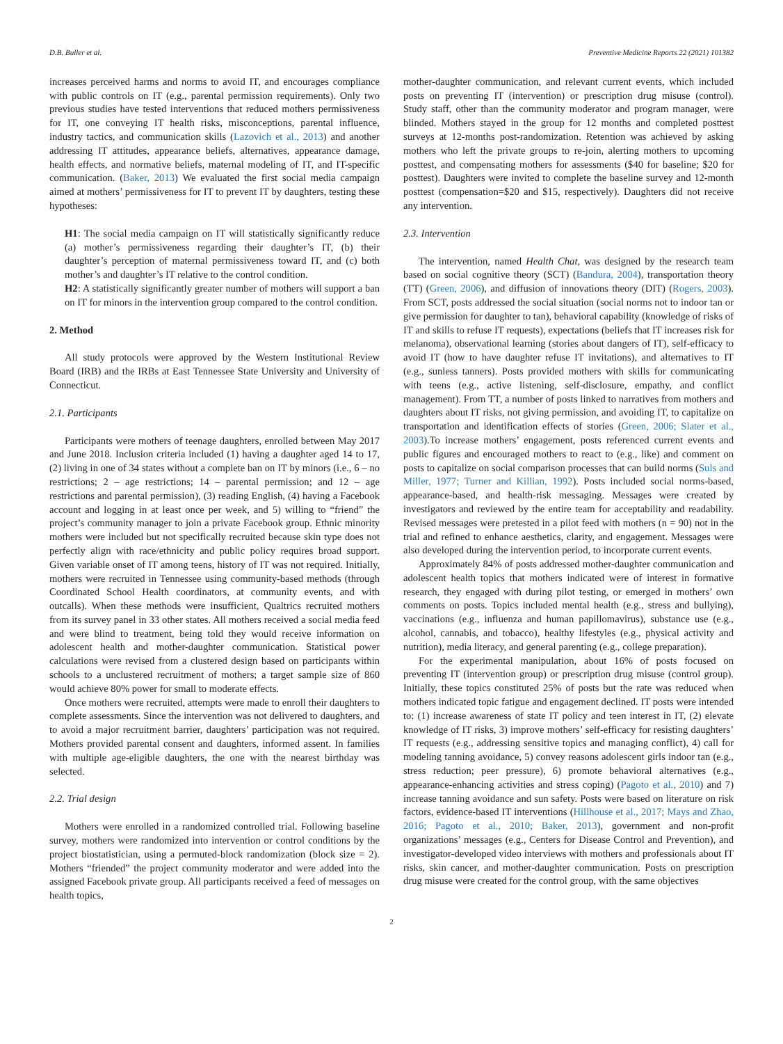D.B. Buller et al. Preventive Medicine Reports 22 (2021) 101382
increases perceived harms and norms to avoid IT, and encourages compliance with public controls on IT (e.g., parental permission requirements). Only two previous studies have tested interventions that reduced mothers permissiveness for IT, one conveying IT health risks, misconceptions, parental influence, industry tactics, and communication skills (Lazovich et al., 2013) and another addressing IT attitudes, appearance beliefs, alternatives, appearance damage, health effects, and normative beliefs, maternal modeling of IT, and IT-specific communication. (Baker, 2013) We evaluated the first social media campaign aimed at mothers’ permissiveness for IT to prevent IT by daughters, testing these hypotheses:
H1: The social media campaign on IT will statistically significantly reduce (a) mother’s permissiveness regarding their daughter’s IT, (b) their daughter’s perception of maternal permissiveness toward IT, and (c) both mother’s and daughter’s IT relative to the control condition.
H2: A statistically significantly greater number of mothers will support a ban on IT for minors in the intervention group compared to the control condition.
2. Method
All study protocols were approved by the Western Institutional Review Board (IRB) and the IRBs at East Tennessee State University and University of Connecticut.
2.1. Participants
Participants were mothers of teenage daughters, enrolled between May 2017 and June 2018. Inclusion criteria included (1) having a daughter aged 14 to 17, (2) living in one of 34 states without a complete ban on IT by minors (i.e., 6 – no restrictions; 2 – age restrictions; 14 – parental permission; and 12 – age restrictions and parental permission), (3) reading English, (4) having a Facebook account and logging in at least once per week, and 5) willing to “friend” the project’s community manager to join a private Facebook group. Ethnic minority mothers were included but not specifically recruited because skin type does not perfectly align with race/ethnicity and public policy requires broad support. Given variable onset of IT among teens, history of IT was not required. Initially, mothers were recruited in Tennessee using community-based methods (through Coordinated School Health coordinators, at community events, and with outcalls). When these methods were insufficient, Qualtrics recruited mothers from its survey panel in 33 other states. All mothers received a social media feed and were blind to treatment, being told they would receive information on adolescent health and mother-daughter communication. Statistical power calculations were revised from a clustered design based on participants within schools to a unclustered recruitment of mothers; a target sample size of 860 would achieve 80% power for small to moderate effects.
Once mothers were recruited, attempts were made to enroll their daughters to complete assessments. Since the intervention was not delivered to daughters, and to avoid a major recruitment barrier, daughters’ participation was not required. Mothers provided parental consent and daughters, informed assent. In families with multiple age-eligible daughters, the one with the nearest birthday was selected.
2.2. Trial design
Mothers were enrolled in a randomized controlled trial. Following baseline survey, mothers were randomized into intervention or control conditions by the project biostatistician, using a permuted-block randomization (block size = 2). Mothers “friended” the project community moderator and were added into the assigned Facebook private group. All participants received a feed of messages on health topics,
mother-daughter communication, and relevant current events, which included posts on preventing IT (intervention) or prescription drug misuse (control). Study staff, other than the community moderator and program manager, were blinded. Mothers stayed in the group for 12 months and completed posttest surveys at 12-months post-randomization. Retention was achieved by asking mothers who left the private groups to re-join, alerting mothers to upcoming posttest, and compensating mothers for assessments ($40 for baseline; $20 for posttest). Daughters were invited to complete the baseline survey and 12-month posttest (compensation=$20 and $15, respectively). Daughters did not receive any intervention.
2.3. Intervention
The intervention, named Health Chat, was designed by the research team based on social cognitive theory (SCT) (Bandura, 2004), transportation theory (TT) (Green, 2006), and diffusion of innovations theory (DIT) (Rogers, 2003). From SCT, posts addressed the social situation (social norms not to indoor tan or give permission for daughter to tan), behavioral capability (knowledge of risks of IT and skills to refuse IT requests), expectations (beliefs that IT increases risk for melanoma), observational learning (stories about dangers of IT), self-efficacy to avoid IT (how to have daughter refuse IT invitations), and alternatives to IT (e.g., sunless tanners). Posts provided mothers with skills for communicating with teens (e.g., active listening, self-disclosure, empathy, and conflict management). From TT, a number of posts linked to narratives from mothers and daughters about IT risks, not giving permission, and avoiding IT, to capitalize on transportation and identification effects of stories (Green, 2006; Slater et al., 2003).To increase mothers’ engagement, posts referenced current events and public figures and encouraged mothers to react to (e.g., like) and comment on posts to capitalize on social comparison processes that can build norms (Suls and Miller, 1977; Turner and Killian, 1992). Posts included social norms-based, appearance-based, and health-risk messaging. Messages were created by investigators and reviewed by the entire team for acceptability and readability. Revised messages were pretested in a pilot feed with mothers (n = 90) not in the trial and refined to enhance aesthetics, clarity, and engagement. Messages were also developed during the intervention period, to incorporate current events.
Approximately 84% of posts addressed mother-daughter communication and adolescent health topics that mothers indicated were of interest in formative research, they engaged with during pilot testing, or emerged in mothers’ own comments on posts. Topics included mental health (e.g., stress and bullying), vaccinations (e.g., influenza and human papillomavirus), substance use (e.g., alcohol, cannabis, and tobacco), healthy lifestyles (e.g., physical activity and nutrition), media literacy, and general parenting (e.g., college preparation).
For the experimental manipulation, about 16% of posts focused on preventing IT (intervention group) or prescription drug misuse (control group). Initially, these topics constituted 25% of posts but the rate was reduced when mothers indicated topic fatigue and engagement declined. IT posts were intended to: (1) increase awareness of state IT policy and teen interest in IT, (2) elevate knowledge of IT risks, 3) improve mothers’ self-efficacy for resisting daughters’ IT requests (e.g., addressing sensitive topics and managing conflict), 4) call for modeling tanning avoidance, 5) convey reasons adolescent girls indoor tan (e.g., stress reduction; peer pressure), 6) promote behavioral alternatives (e.g., appearance-enhancing activities and stress coping) (Pagoto et al., 2010) and 7) increase tanning avoidance and sun safety. Posts were based on literature on risk factors, evidence-based IT interventions (Hillhouse et al., 2017; Mays and Zhao, 2016; Pagoto et al., 2010; Baker, 2013), government and non-profit organizations’ messages (e.g., Centers for Disease Control and Prevention), and investigator-developed video interviews with mothers and professionals about IT risks, skin cancer, and mother-daughter communication. Posts on prescription drug misuse were created for the control group, with the same objectives
2